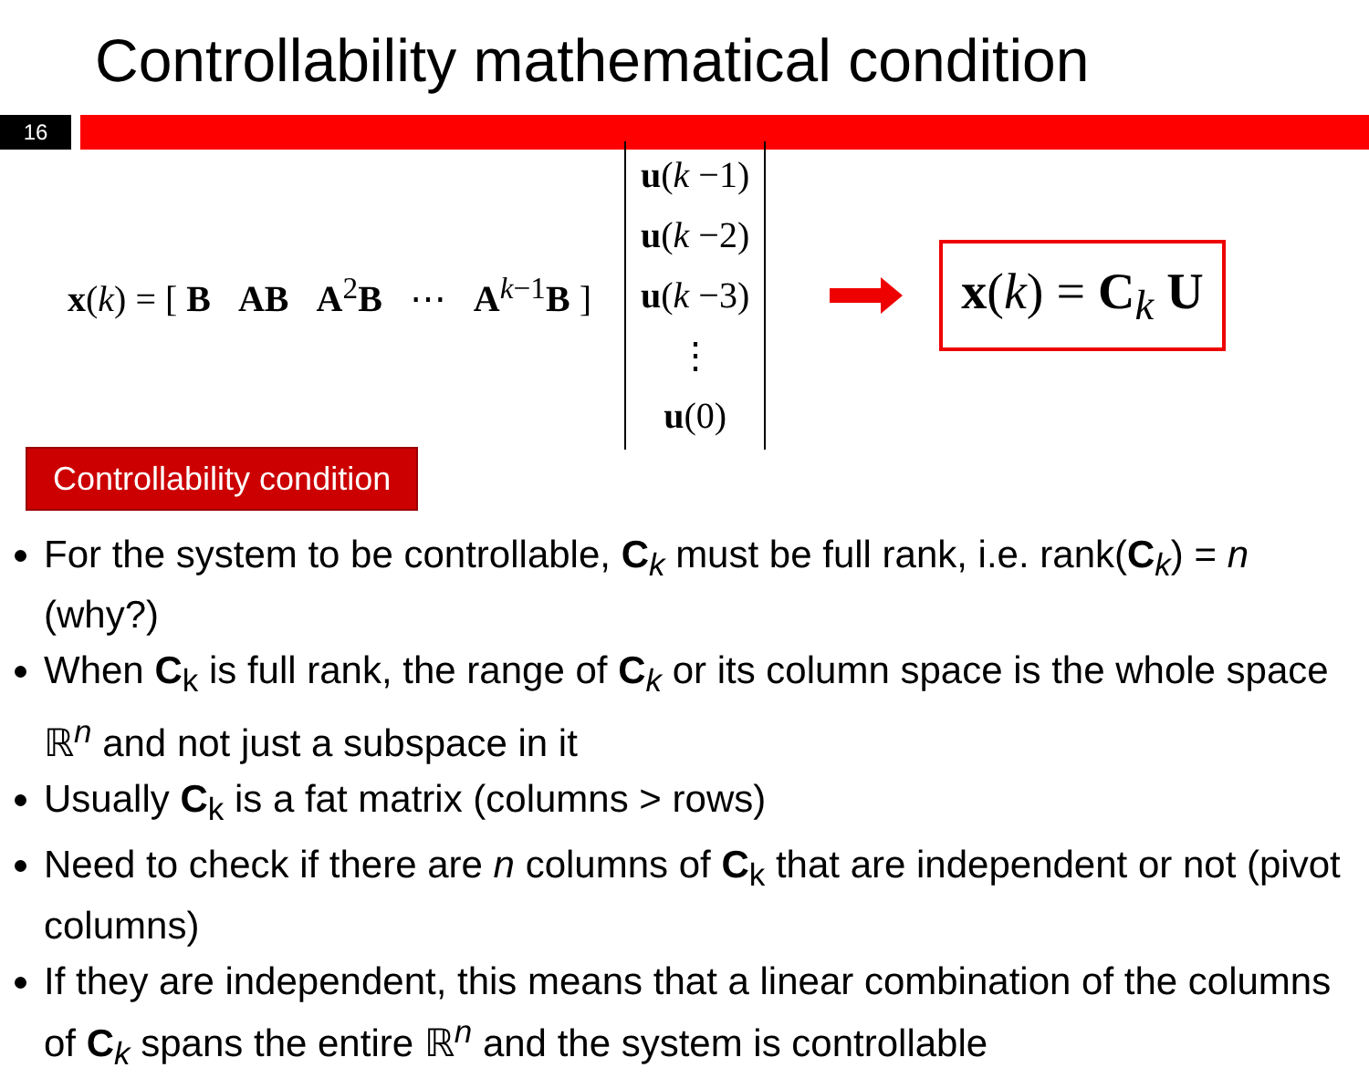Controllability mathematical condition
16
x(k) = [ B AB A<sup>2</sup>B ⋯ A<sup>k−1</sup>B ]
u(k −1)
u(k −2)
u(k −3)
⋮
u(0)
x(k) = C<sub>k</sub> U
Controllability condition
For the system to be controllable, C<sub>k</sub> must be full rank, i.e. rank(C<sub>k</sub>) = n (why?)
When C<sub>k</sub> is full rank, the range of C<sub>k</sub> or its column space is the whole space ℝ<sup>n</sup> and not just a subspace in it
Usually C<sub>k</sub> is a fat matrix (columns > rows)
Need to check if there are n columns of C<sub>k</sub> that are independent or not (pivot columns)
If they are independent, this means that a linear combination of the columns of C<sub>k</sub> spans the entire ℝ<sup>n</sup> and the system is controllable